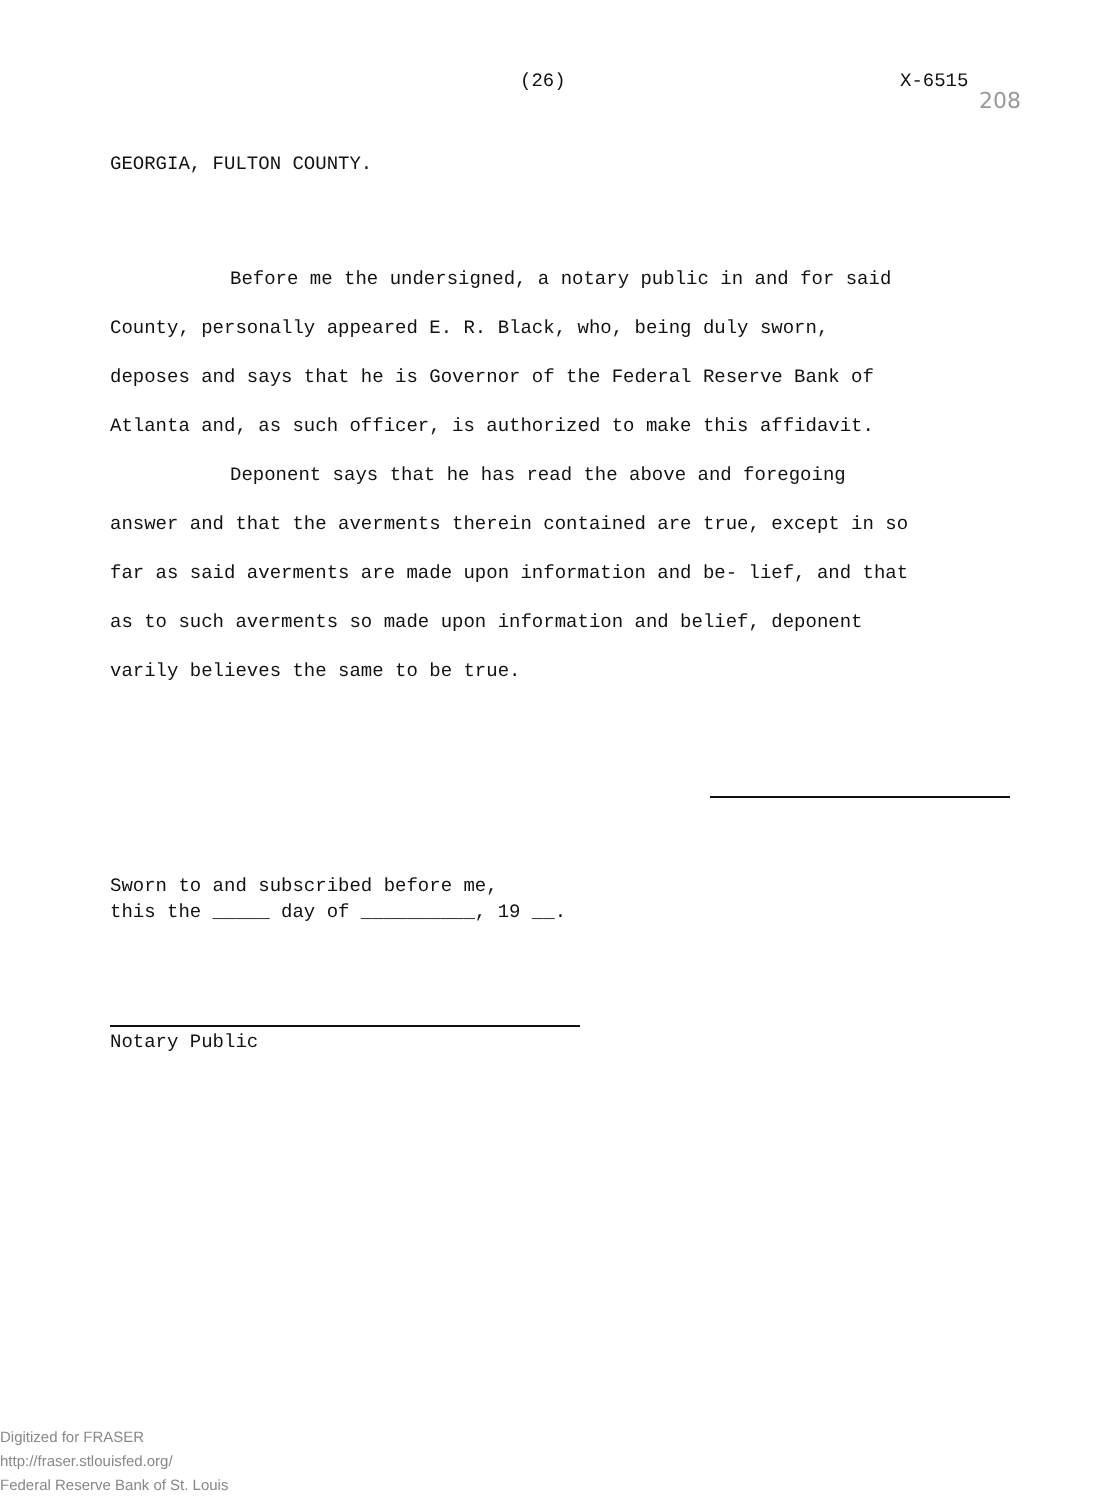(26) X-6515
208
GEORGIA, FULTON COUNTY.
Before me the undersigned, a notary public in and for said County, personally appeared E. R. Black, who, being duly sworn, deposes and says that he is Governor of the Federal Reserve Bank of Atlanta and, as such officer, is authorized to make this affidavit.
Deponent says that he has read the above and foregoing answer and that the averments therein contained are true, except in so far as said averments are made upon information and be- lief, and that as to such averments so made upon information and belief, deponent varily believes the same to be true.
Sworn to and subscribed before me,
this the _____ day of __________, 19 __.
Notary Public
Digitized for FRASER
http://fraser.stlouisfed.org/
Federal Reserve Bank of St. Louis